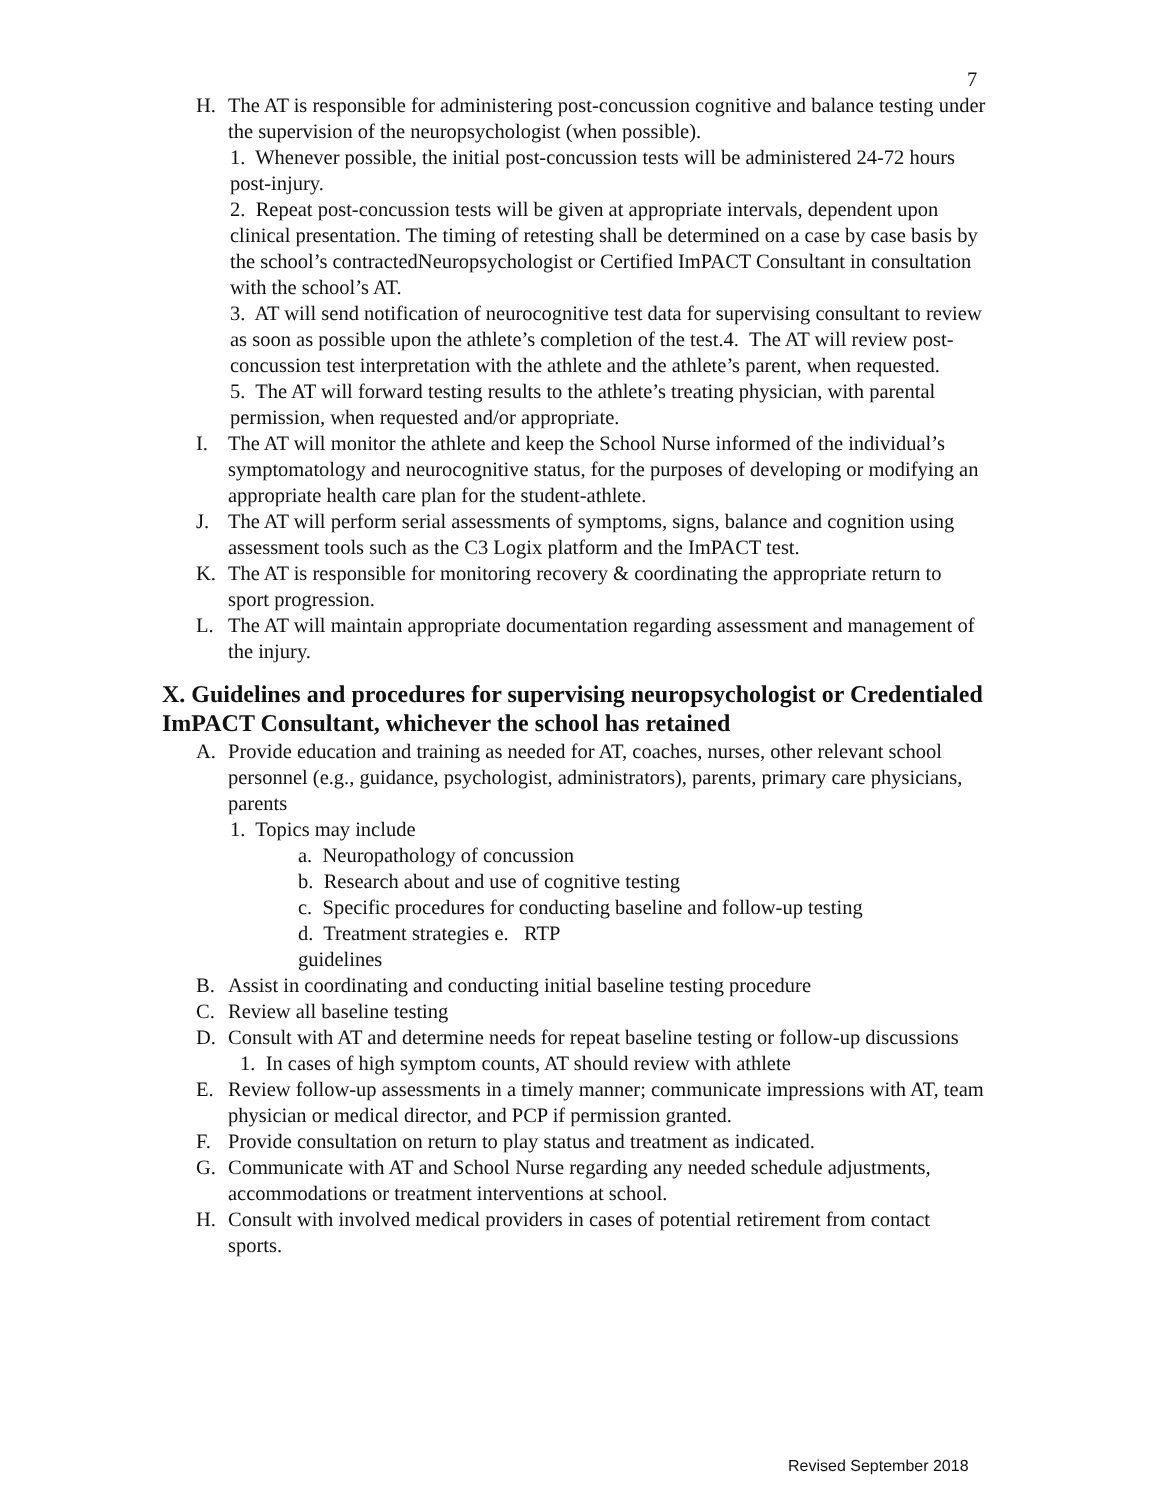7
H. The AT is responsible for administering post-concussion cognitive and balance testing under the supervision of the neuropsychologist (when possible).
1. Whenever possible, the initial post-concussion tests will be administered 24-72 hours post-injury.
2. Repeat post-concussion tests will be given at appropriate intervals, dependent upon clinical presentation. The timing of retesting shall be determined on a case by case basis by the school’s contractedNeuropsychologist or Certified ImPACT Consultant in consultation with the school’s AT.
3. AT will send notification of neurocognitive test data for supervising consultant to review as soon as possible upon the athlete’s completion of the test.4. The AT will review post-concussion test interpretation with the athlete and the athlete’s parent, when requested.
5. The AT will forward testing results to the athlete’s treating physician, with parental permission, when requested and/or appropriate.
I. The AT will monitor the athlete and keep the School Nurse informed of the individual’s symptomatology and neurocognitive status, for the purposes of developing or modifying an appropriate health care plan for the student-athlete.
J. The AT will perform serial assessments of symptoms, signs, balance and cognition using assessment tools such as the C3 Logix platform and the ImPACT test.
K. The AT is responsible for monitoring recovery & coordinating the appropriate return to sport progression.
L. The AT will maintain appropriate documentation regarding assessment and management of the injury.
X. Guidelines and procedures for supervising neuropsychologist or Credentialed ImPACT Consultant, whichever the school has retained
A. Provide education and training as needed for AT, coaches, nurses, other relevant school personnel (e.g., guidance, psychologist, administrators), parents, primary care physicians, parents
1. Topics may include
a. Neuropathology of concussion
b. Research about and use of cognitive testing
c. Specific procedures for conducting baseline and follow-up testing
d. Treatment strategies e. RTP
guidelines
B. Assist in coordinating and conducting initial baseline testing procedure
C. Review all baseline testing
D. Consult with AT and determine needs for repeat baseline testing or follow-up discussions
1. In cases of high symptom counts, AT should review with athlete
E. Review follow-up assessments in a timely manner; communicate impressions with AT, team physician or medical director, and PCP if permission granted.
F. Provide consultation on return to play status and treatment as indicated.
G. Communicate with AT and School Nurse regarding any needed schedule adjustments, accommodations or treatment interventions at school.
H. Consult with involved medical providers in cases of potential retirement from contact sports.
Revised September 2018